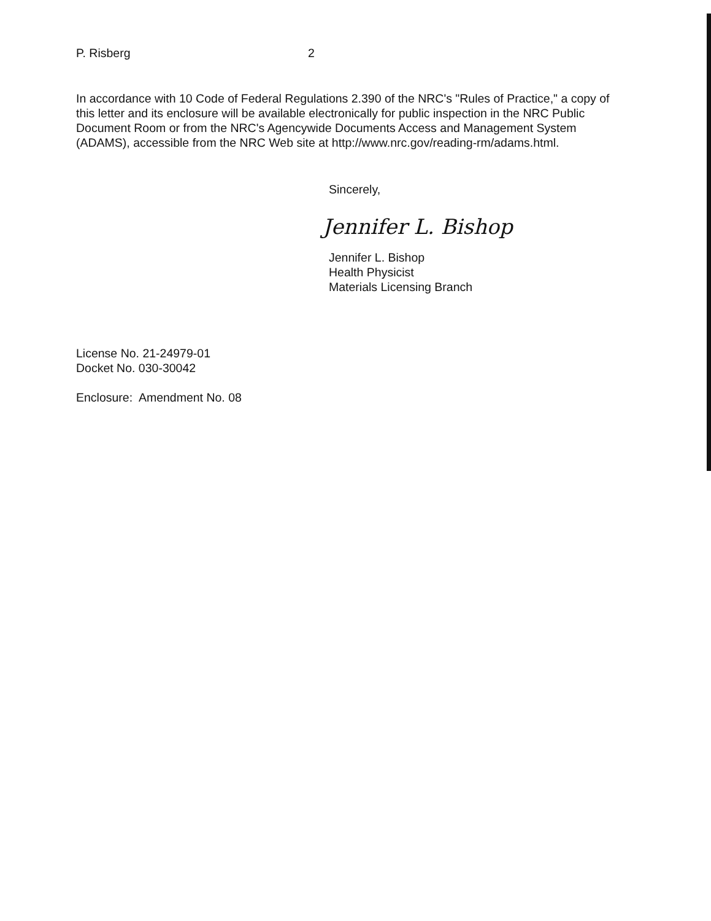P. Risberg 2
In accordance with 10 Code of Federal Regulations 2.390 of the NRC's "Rules of Practice," a copy of this letter and its enclosure will be available electronically for public inspection in the NRC Public Document Room or from the NRC's Agencywide Documents Access and Management System (ADAMS), accessible from the NRC Web site at http://www.nrc.gov/reading-rm/adams.html.
Sincerely,
Jennifer L. Bishop
Jennifer L. Bishop
Health Physicist
Materials Licensing Branch
License No. 21-24979-01
Docket No. 030-30042
Enclosure: Amendment No. 08